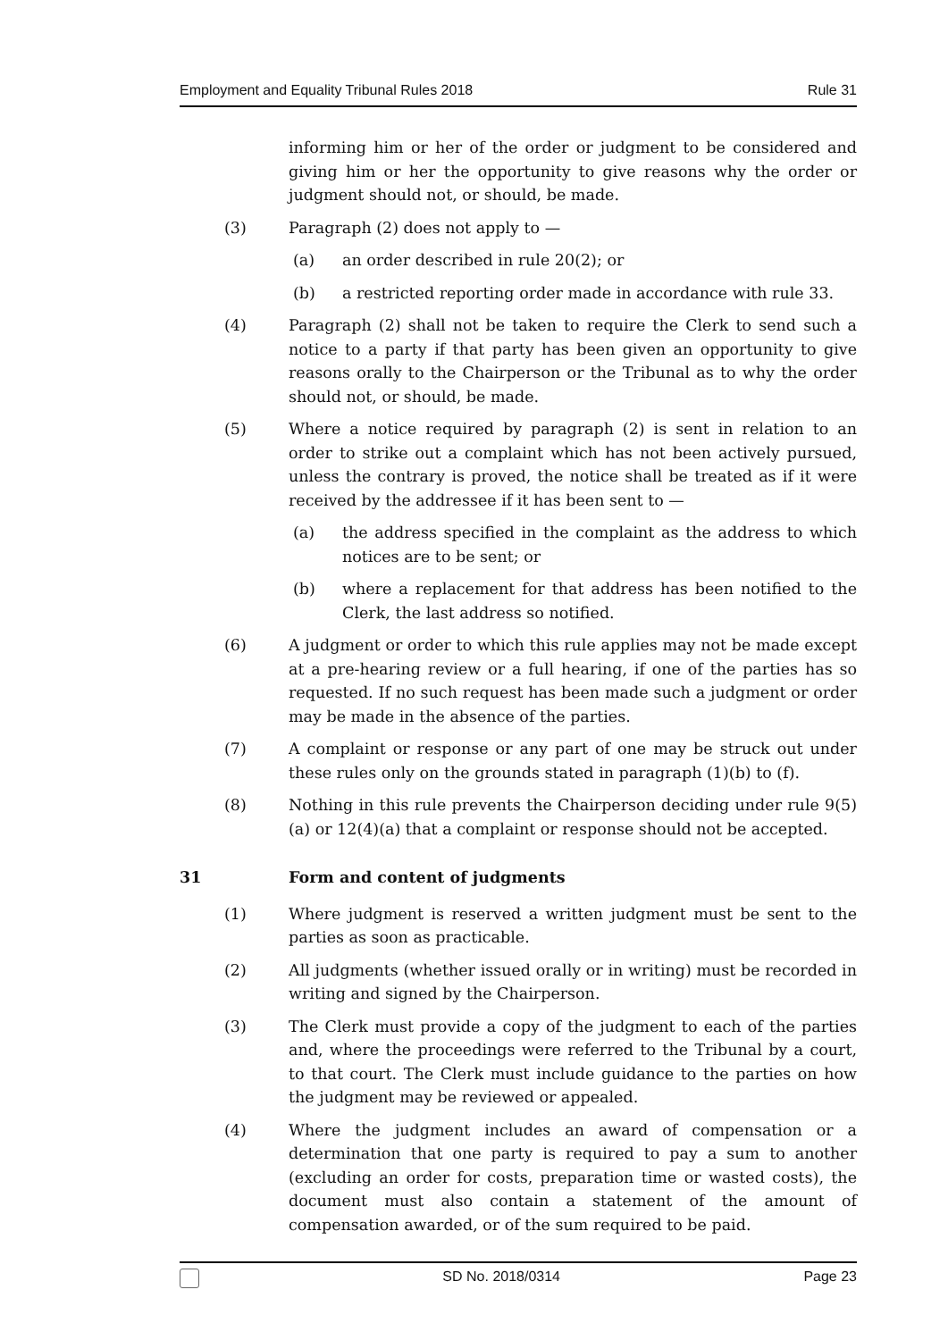Employment and Equality Tribunal Rules 2018 Rule 31
informing him or her of the order or judgment to be considered and giving him or her the opportunity to give reasons why the order or judgment should not, or should, be made.
(3) Paragraph (2) does not apply to —
(a) an order described in rule 20(2); or
(b) a restricted reporting order made in accordance with rule 33.
(4) Paragraph (2) shall not be taken to require the Clerk to send such a notice to a party if that party has been given an opportunity to give reasons orally to the Chairperson or the Tribunal as to why the order should not, or should, be made.
(5) Where a notice required by paragraph (2) is sent in relation to an order to strike out a complaint which has not been actively pursued, unless the contrary is proved, the notice shall be treated as if it were received by the addressee if it has been sent to —
(a) the address specified in the complaint as the address to which notices are to be sent; or
(b) where a replacement for that address has been notified to the Clerk, the last address so notified.
(6) A judgment or order to which this rule applies may not be made except at a pre-hearing review or a full hearing, if one of the parties has so requested. If no such request has been made such a judgment or order may be made in the absence of the parties.
(7) A complaint or response or any part of one may be struck out under these rules only on the grounds stated in paragraph (1)(b) to (f).
(8) Nothing in this rule prevents the Chairperson deciding under rule 9(5)(a) or 12(4)(a) that a complaint or response should not be accepted.
31 Form and content of judgments
(1) Where judgment is reserved a written judgment must be sent to the parties as soon as practicable.
(2) All judgments (whether issued orally or in writing) must be recorded in writing and signed by the Chairperson.
(3) The Clerk must provide a copy of the judgment to each of the parties and, where the proceedings were referred to the Tribunal by a court, to that court. The Clerk must include guidance to the parties on how the judgment may be reviewed or appealed.
(4) Where the judgment includes an award of compensation or a determination that one party is required to pay a sum to another (excluding an order for costs, preparation time or wasted costs), the document must also contain a statement of the amount of compensation awarded, or of the sum required to be paid.
SD No. 2018/0314 Page 23